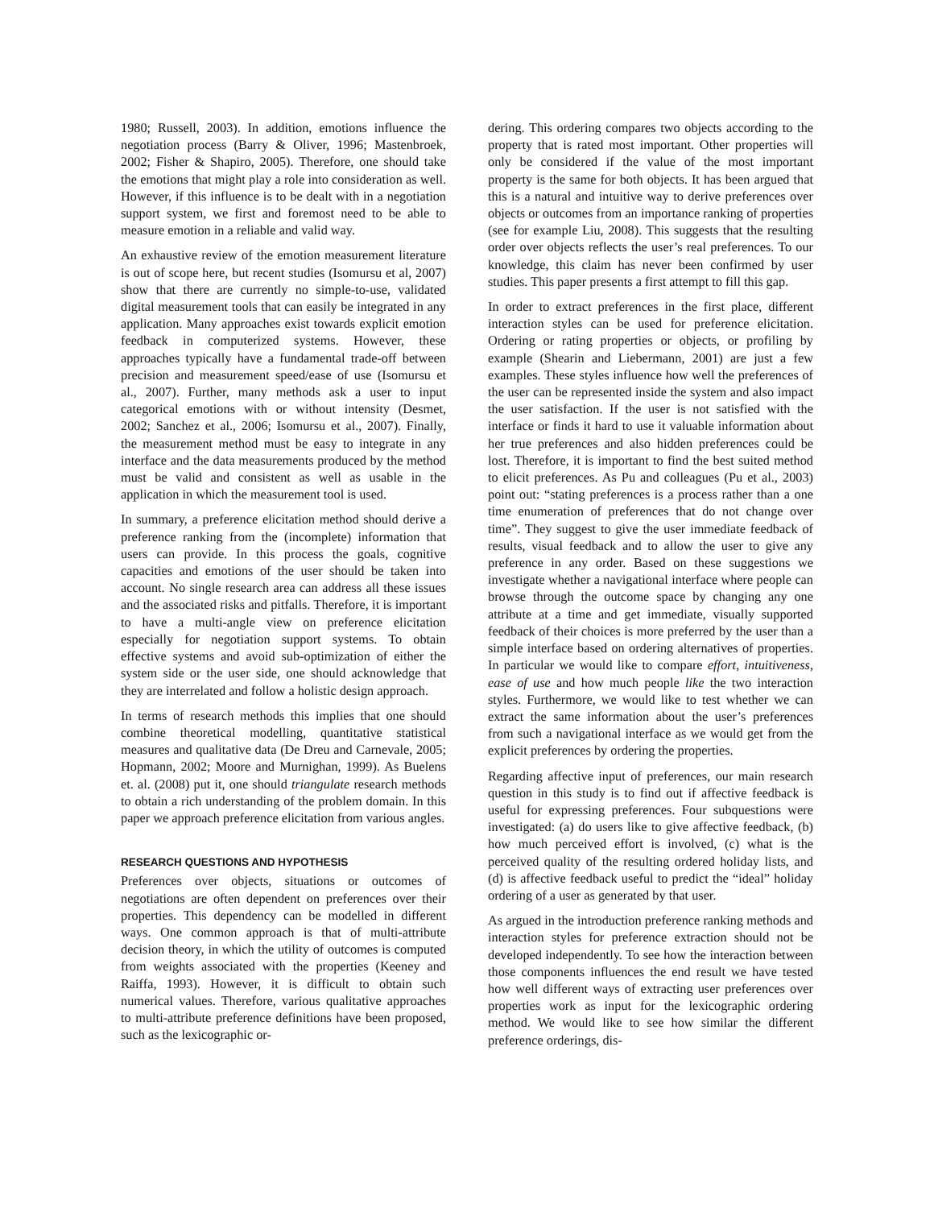1980; Russell, 2003). In addition, emotions influence the negotiation process (Barry & Oliver, 1996; Mastenbroek, 2002; Fisher & Shapiro, 2005). Therefore, one should take the emotions that might play a role into consideration as well. However, if this influence is to be dealt with in a negotiation support system, we first and foremost need to be able to measure emotion in a reliable and valid way.
An exhaustive review of the emotion measurement literature is out of scope here, but recent studies (Isomursu et al, 2007) show that there are currently no simple-to-use, validated digital measurement tools that can easily be integrated in any application. Many approaches exist towards explicit emotion feedback in computerized systems. However, these approaches typically have a fundamental trade-off between precision and measurement speed/ease of use (Isomursu et al., 2007). Further, many methods ask a user to input categorical emotions with or without intensity (Desmet, 2002; Sanchez et al., 2006; Isomursu et al., 2007). Finally, the measurement method must be easy to integrate in any interface and the data measurements produced by the method must be valid and consistent as well as usable in the application in which the measurement tool is used.
In summary, a preference elicitation method should derive a preference ranking from the (incomplete) information that users can provide. In this process the goals, cognitive capacities and emotions of the user should be taken into account. No single research area can address all these issues and the associated risks and pitfalls. Therefore, it is important to have a multi-angle view on preference elicitation especially for negotiation support systems. To obtain effective systems and avoid sub-optimization of either the system side or the user side, one should acknowledge that they are interrelated and follow a holistic design approach.
In terms of research methods this implies that one should combine theoretical modelling, quantitative statistical measures and qualitative data (De Dreu and Carnevale, 2005; Hopmann, 2002; Moore and Murnighan, 1999). As Buelens et. al. (2008) put it, one should triangulate research methods to obtain a rich understanding of the problem domain. In this paper we approach preference elicitation from various angles.
RESEARCH QUESTIONS AND HYPOTHESIS
Preferences over objects, situations or outcomes of negotiations are often dependent on preferences over their properties. This dependency can be modelled in different ways. One common approach is that of multi-attribute decision theory, in which the utility of outcomes is computed from weights associated with the properties (Keeney and Raiffa, 1993). However, it is difficult to obtain such numerical values. Therefore, various qualitative approaches to multi-attribute preference definitions have been proposed, such as the lexicographic or-
dering. This ordering compares two objects according to the property that is rated most important. Other properties will only be considered if the value of the most important property is the same for both objects. It has been argued that this is a natural and intuitive way to derive preferences over objects or outcomes from an importance ranking of properties (see for example Liu, 2008). This suggests that the resulting order over objects reflects the user’s real preferences. To our knowledge, this claim has never been confirmed by user studies. This paper presents a first attempt to fill this gap.
In order to extract preferences in the first place, different interaction styles can be used for preference elicitation. Ordering or rating properties or objects, or profiling by example (Shearin and Liebermann, 2001) are just a few examples. These styles influence how well the preferences of the user can be represented inside the system and also impact the user satisfaction. If the user is not satisfied with the interface or finds it hard to use it valuable information about her true preferences and also hidden preferences could be lost. Therefore, it is important to find the best suited method to elicit preferences. As Pu and colleagues (Pu et al., 2003) point out: “stating preferences is a process rather than a one time enumeration of preferences that do not change over time”. They suggest to give the user immediate feedback of results, visual feedback and to allow the user to give any preference in any order. Based on these suggestions we investigate whether a navigational interface where people can browse through the outcome space by changing any one attribute at a time and get immediate, visually supported feedback of their choices is more preferred by the user than a simple interface based on ordering alternatives of properties. In particular we would like to compare effort, intuitiveness, ease of use and how much people like the two interaction styles. Furthermore, we would like to test whether we can extract the same information about the user’s preferences from such a navigational interface as we would get from the explicit preferences by ordering the properties.
Regarding affective input of preferences, our main research question in this study is to find out if affective feedback is useful for expressing preferences. Four subquestions were investigated: (a) do users like to give affective feedback, (b) how much perceived effort is involved, (c) what is the perceived quality of the resulting ordered holiday lists, and (d) is affective feedback useful to predict the “ideal” holiday ordering of a user as generated by that user.
As argued in the introduction preference ranking methods and interaction styles for preference extraction should not be developed independently. To see how the interaction between those components influences the end result we have tested how well different ways of extracting user preferences over properties work as input for the lexicographic ordering method. We would like to see how similar the different preference orderings, dis-